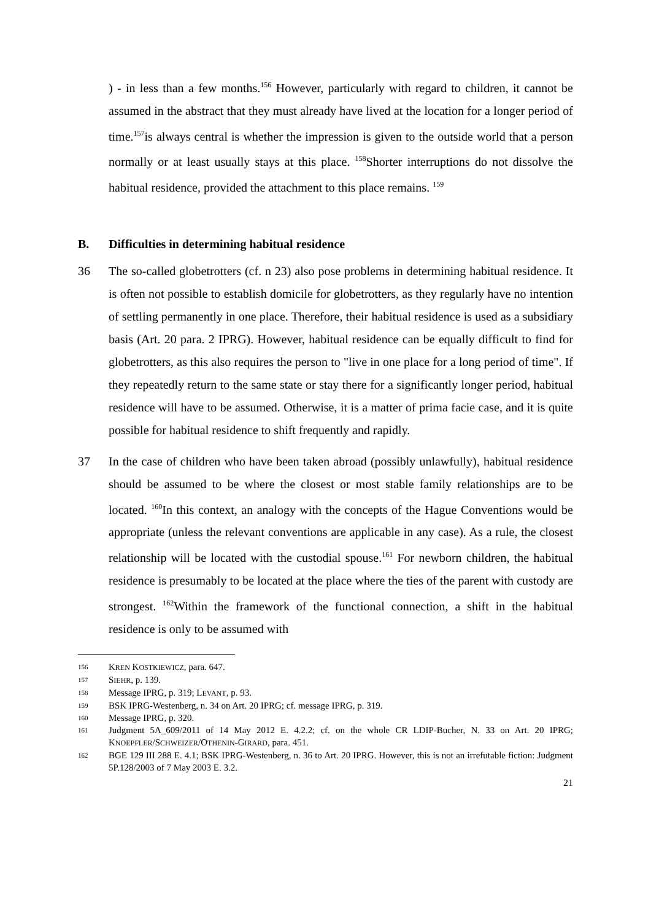) - in less than a few months.<sup>156</sup> However, particularly with regard to children, it cannot be assumed in the abstract that they must already have lived at the location for a longer period of time.<sup>157</sup>is always central is whether the impression is given to the outside world that a person normally or at least usually stays at this place. <sup>158</sup>Shorter interruptions do not dissolve the habitual residence, provided the attachment to this place remains. <sup>159</sup>
B. Difficulties in determining habitual residence
36 The so-called globetrotters (cf. n 23) also pose problems in determining habitual residence. It is often not possible to establish domicile for globetrotters, as they regularly have no intention of settling permanently in one place. Therefore, their habitual residence is used as a subsidiary basis (Art. 20 para. 2 IPRG). However, habitual residence can be equally difficult to find for globetrotters, as this also requires the person to "live in one place for a long period of time". If they repeatedly return to the same state or stay there for a significantly longer period, habitual residence will have to be assumed. Otherwise, it is a matter of prima facie case, and it is quite possible for habitual residence to shift frequently and rapidly.
37 In the case of children who have been taken abroad (possibly unlawfully), habitual residence should be assumed to be where the closest or most stable family relationships are to be located. <sup>160</sup>In this context, an analogy with the concepts of the Hague Conventions would be appropriate (unless the relevant conventions are applicable in any case). As a rule, the closest relationship will be located with the custodial spouse.<sup>161</sup> For newborn children, the habitual residence is presumably to be located at the place where the ties of the parent with custody are strongest. <sup>162</sup>Within the framework of the functional connection, a shift in the habitual residence is only to be assumed with
156
KREN KOSTKIEWICZ, para. 647.
157
SIEHR, p. 139.
158
Message IPRG, p. 319; LEVANT, p. 93.
159
BSK IPRG-Westenberg, n. 34 on Art. 20 IPRG; cf. message IPRG, p. 319.
160
Message IPRG, p. 320.
161
Judgment 5A_609/2011 of 14 May 2012 E. 4.2.2; cf. on the whole CR LDIP-Bucher, N. 33 on Art. 20 IPRG; KNOEPFLER/SCHWEIZER/OTHENIN-GIRARD, para. 451.
162
BGE 129 III 288 E. 4.1; BSK IPRG-Westenberg, n. 36 to Art. 20 IPRG. However, this is not an irrefutable fiction: Judgment 5P.128/2003 of 7 May 2003 E. 3.2.
21